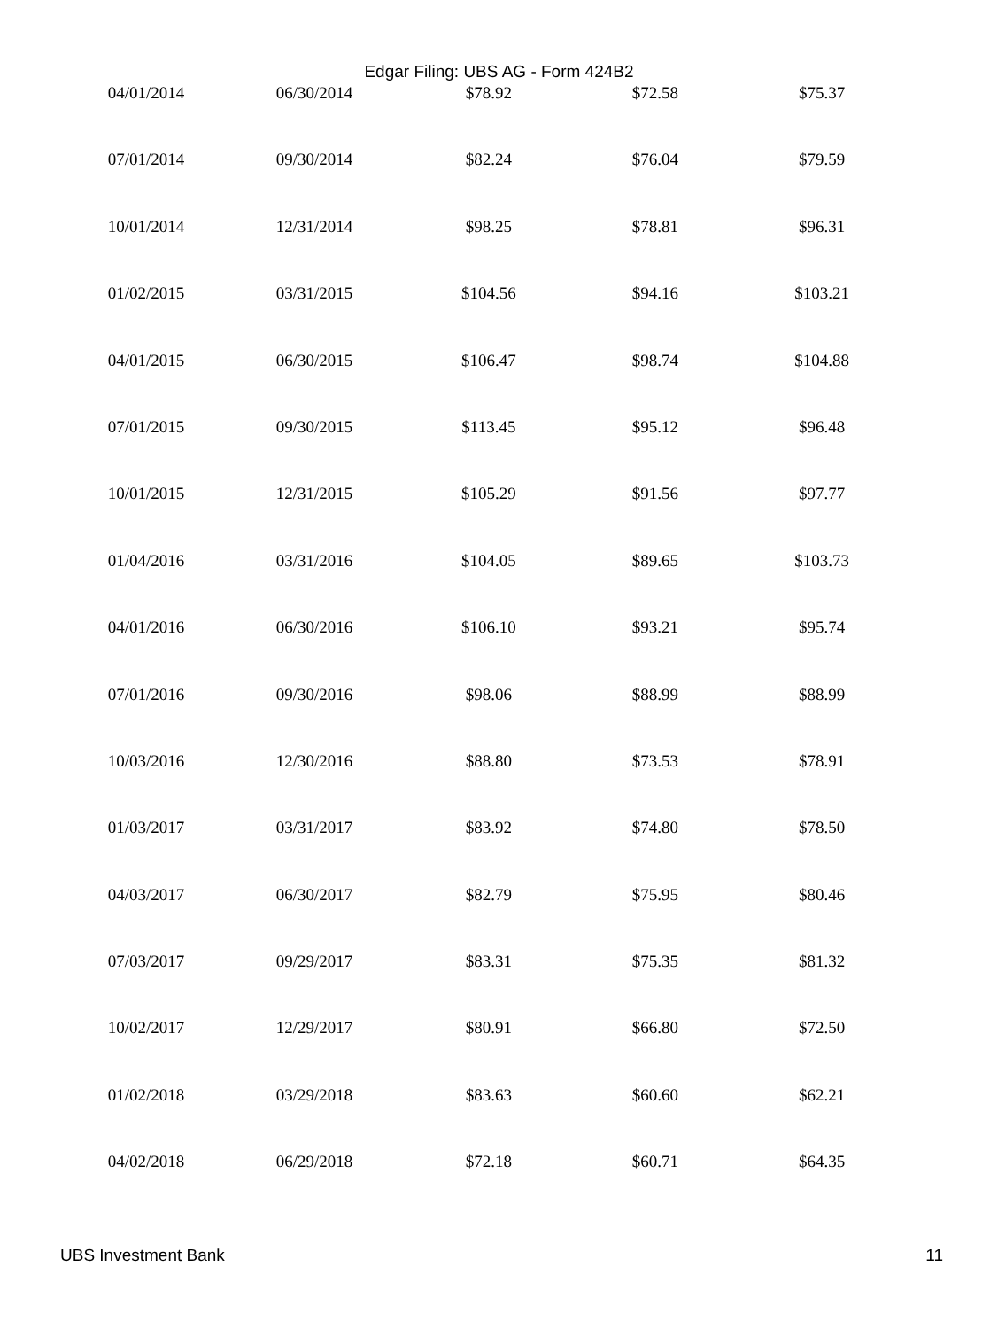Edgar Filing: UBS AG - Form 424B2
| 04/01/2014 | 06/30/2014 | $78.92 | $72.58 | $75.37 |
| 07/01/2014 | 09/30/2014 | $82.24 | $76.04 | $79.59 |
| 10/01/2014 | 12/31/2014 | $98.25 | $78.81 | $96.31 |
| 01/02/2015 | 03/31/2015 | $104.56 | $94.16 | $103.21 |
| 04/01/2015 | 06/30/2015 | $106.47 | $98.74 | $104.88 |
| 07/01/2015 | 09/30/2015 | $113.45 | $95.12 | $96.48 |
| 10/01/2015 | 12/31/2015 | $105.29 | $91.56 | $97.77 |
| 01/04/2016 | 03/31/2016 | $104.05 | $89.65 | $103.73 |
| 04/01/2016 | 06/30/2016 | $106.10 | $93.21 | $95.74 |
| 07/01/2016 | 09/30/2016 | $98.06 | $88.99 | $88.99 |
| 10/03/2016 | 12/30/2016 | $88.80 | $73.53 | $78.91 |
| 01/03/2017 | 03/31/2017 | $83.92 | $74.80 | $78.50 |
| 04/03/2017 | 06/30/2017 | $82.79 | $75.95 | $80.46 |
| 07/03/2017 | 09/29/2017 | $83.31 | $75.35 | $81.32 |
| 10/02/2017 | 12/29/2017 | $80.91 | $66.80 | $72.50 |
| 01/02/2018 | 03/29/2018 | $83.63 | $60.60 | $62.21 |
| 04/02/2018 | 06/29/2018 | $72.18 | $60.71 | $64.35 |
UBS Investment Bank 11